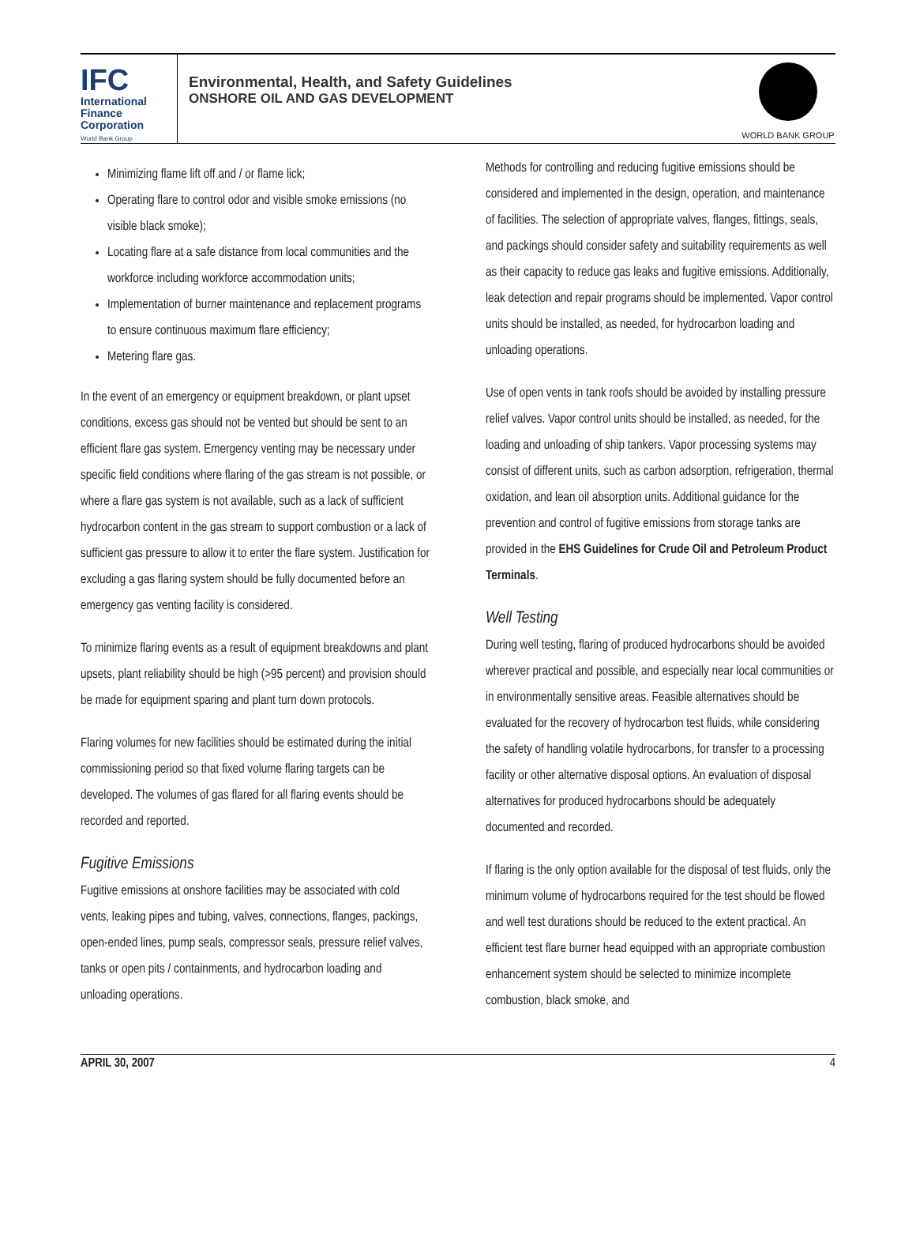IFC
International
Finance
Corporation
World Bank Group
Environmental, Health, and Safety Guidelines
ONSHORE OIL AND GAS DEVELOPMENT
WORLD BANK GROUP
Minimizing flame lift off and / or flame lick;
Operating flare to control odor and visible smoke emissions (no visible black smoke);
Locating flare at a safe distance from local communities and the workforce including workforce accommodation units;
Implementation of burner maintenance and replacement programs to ensure continuous maximum flare efficiency;
Metering flare gas.
In the event of an emergency or equipment breakdown, or plant upset conditions, excess gas should not be vented but should be sent to an efficient flare gas system. Emergency venting may be necessary under specific field conditions where flaring of the gas stream is not possible, or where a flare gas system is not available, such as a lack of sufficient hydrocarbon content in the gas stream to support combustion or a lack of sufficient gas pressure to allow it to enter the flare system. Justification for excluding a gas flaring system should be fully documented before an emergency gas venting facility is considered.
To minimize flaring events as a result of equipment breakdowns and plant upsets, plant reliability should be high (>95 percent) and provision should be made for equipment sparing and plant turn down protocols.
Flaring volumes for new facilities should be estimated during the initial commissioning period so that fixed volume flaring targets can be developed. The volumes of gas flared for all flaring events should be recorded and reported.
Fugitive Emissions
Fugitive emissions at onshore facilities may be associated with cold vents, leaking pipes and tubing, valves, connections, flanges, packings, open-ended lines, pump seals, compressor seals, pressure relief valves, tanks or open pits / containments, and hydrocarbon loading and unloading operations.
Methods for controlling and reducing fugitive emissions should be considered and implemented in the design, operation, and maintenance of facilities. The selection of appropriate valves, flanges, fittings, seals, and packings should consider safety and suitability requirements as well as their capacity to reduce gas leaks and fugitive emissions. Additionally, leak detection and repair programs should be implemented. Vapor control units should be installed, as needed, for hydrocarbon loading and unloading operations.
Use of open vents in tank roofs should be avoided by installing pressure relief valves. Vapor control units should be installed, as needed, for the loading and unloading of ship tankers. Vapor processing systems may consist of different units, such as carbon adsorption, refrigeration, thermal oxidation, and lean oil absorption units. Additional guidance for the prevention and control of fugitive emissions from storage tanks are provided in the EHS Guidelines for Crude Oil and Petroleum Product Terminals.
Well Testing
During well testing, flaring of produced hydrocarbons should be avoided wherever practical and possible, and especially near local communities or in environmentally sensitive areas. Feasible alternatives should be evaluated for the recovery of hydrocarbon test fluids, while considering the safety of handling volatile hydrocarbons, for transfer to a processing facility or other alternative disposal options. An evaluation of disposal alternatives for produced hydrocarbons should be adequately documented and recorded.
If flaring is the only option available for the disposal of test fluids, only the minimum volume of hydrocarbons required for the test should be flowed and well test durations should be reduced to the extent practical. An efficient test flare burner head equipped with an appropriate combustion enhancement system should be selected to minimize incomplete combustion, black smoke, and
APRIL 30, 2007 4